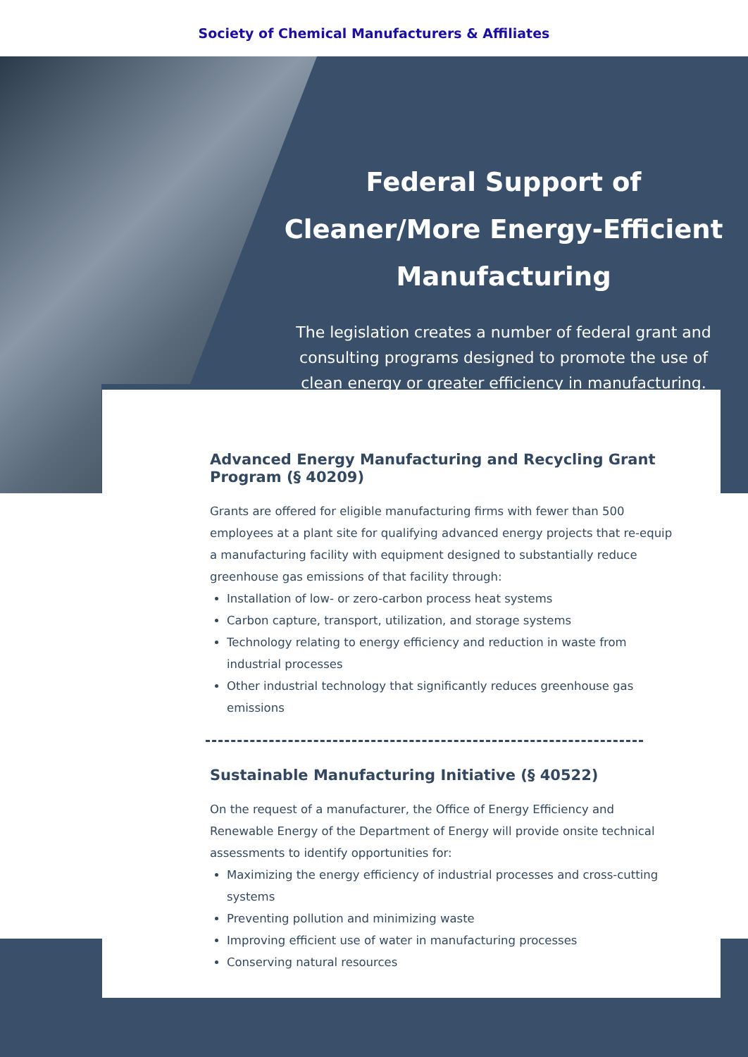Society of Chemical Manufacturers & Affiliates
Federal Support of Cleaner/More Energy-Efficient Manufacturing
The legislation creates a number of federal grant and consulting programs designed to promote the use of clean energy or greater efficiency in manufacturing.
Advanced Energy Manufacturing and Recycling Grant Program (§ 40209)
Grants are offered for eligible manufacturing firms with fewer than 500 employees at a plant site for qualifying advanced energy projects that re-equip a manufacturing facility with equipment designed to substantially reduce greenhouse gas emissions of that facility through:
Installation of low- or zero-carbon process heat systems
Carbon capture, transport, utilization, and storage systems
Technology relating to energy efficiency and reduction in waste from industrial processes
Other industrial technology that significantly reduces greenhouse gas emissions
Sustainable Manufacturing Initiative (§ 40522)
On the request of a manufacturer, the Office of Energy Efficiency and Renewable Energy of the Department of Energy will provide onsite technical assessments to identify opportunities for:
Maximizing the energy efficiency of industrial processes and cross-cutting systems
Preventing pollution and minimizing waste
Improving efficient use of water in manufacturing processes
Conserving natural resources